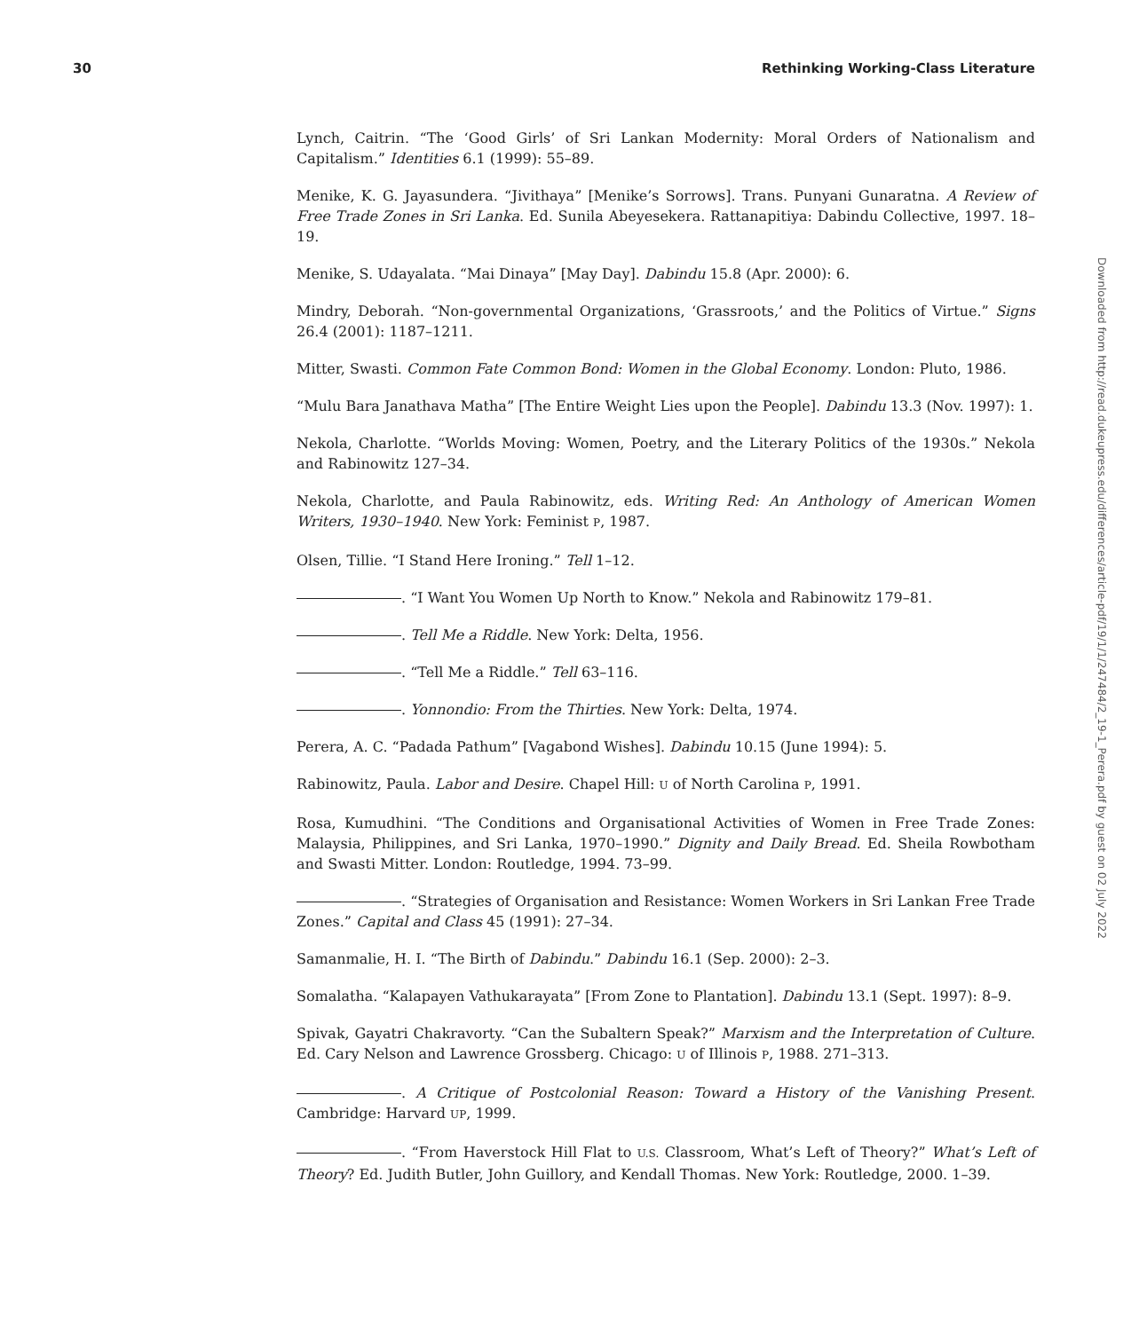30 Rethinking Working-Class Literature
Downloaded from http://read.dukeupress.edu/differences/article-pdf/19/1/1/247484/2_19-1_Perera.pdf by guest on 02 July 2022
Lynch, Caitrin. “The ‘Good Girls’ of Sri Lankan Modernity: Moral Orders of Nationalism and Capitalism.” Identities 6.1 (1999): 55–89.
Menike, K. G. Jayasundera. “Jivithaya” [Menike’s Sorrows]. Trans. Punyani Gunaratna. A Review of Free Trade Zones in Sri Lanka. Ed. Sunila Abeyesekera. Rattanapitiya: Dabindu Collective, 1997. 18–19.
Menike, S. Udayalata. “Mai Dinaya” [May Day]. Dabindu 15.8 (Apr. 2000): 6.
Mindry, Deborah. “Non-governmental Organizations, ‘Grassroots,’ and the Politics of Virtue.” Signs 26.4 (2001): 1187–1211.
Mitter, Swasti. Common Fate Common Bond: Women in the Global Economy. London: Pluto, 1986.
“Mulu Bara Janathava Matha” [The Entire Weight Lies upon the People]. Dabindu 13.3 (Nov. 1997): 1.
Nekola, Charlotte. “Worlds Moving: Women, Poetry, and the Literary Politics of the 1930s.” Nekola and Rabinowitz 127–34.
Nekola, Charlotte, and Paula Rabinowitz, eds. Writing Red: An Anthology of American Women Writers, 1930–1940. New York: Feminist P, 1987.
Olsen, Tillie. “I Stand Here Ironing.” Tell 1–12.
. “I Want You Women Up North to Know.” Nekola and Rabinowitz 179–81.
. Tell Me a Riddle. New York: Delta, 1956.
. “Tell Me a Riddle.” Tell 63–116.
. Yonnondio: From the Thirties. New York: Delta, 1974.
Perera, A. C. “Padada Pathum” [Vagabond Wishes]. Dabindu 10.15 (June 1994): 5.
Rabinowitz, Paula. Labor and Desire. Chapel Hill: U of North Carolina P, 1991.
Rosa, Kumudhini. “The Conditions and Organisational Activities of Women in Free Trade Zones: Malaysia, Philippines, and Sri Lanka, 1970–1990.” Dignity and Daily Bread. Ed. Sheila Rowbotham and Swasti Mitter. London: Routledge, 1994. 73–99.
. “Strategies of Organisation and Resistance: Women Workers in Sri Lankan Free Trade Zones.” Capital and Class 45 (1991): 27–34.
Samanmalie, H. I. “The Birth of Dabindu.” Dabindu 16.1 (Sep. 2000): 2–3.
Somalatha. “Kalapayen Vathukarayata” [From Zone to Plantation]. Dabindu 13.1 (Sept. 1997): 8–9.
Spivak, Gayatri Chakravorty. “Can the Subaltern Speak?” Marxism and the Interpretation of Culture. Ed. Cary Nelson and Lawrence Grossberg. Chicago: U of Illinois P, 1988. 271–313.
. A Critique of Postcolonial Reason: Toward a History of the Vanishing Present. Cambridge: Harvard UP, 1999.
. “From Haverstock Hill Flat to U.S. Classroom, What’s Left of Theory?” What’s Left of Theory? Ed. Judith Butler, John Guillory, and Kendall Thomas. New York: Routledge, 2000. 1–39.